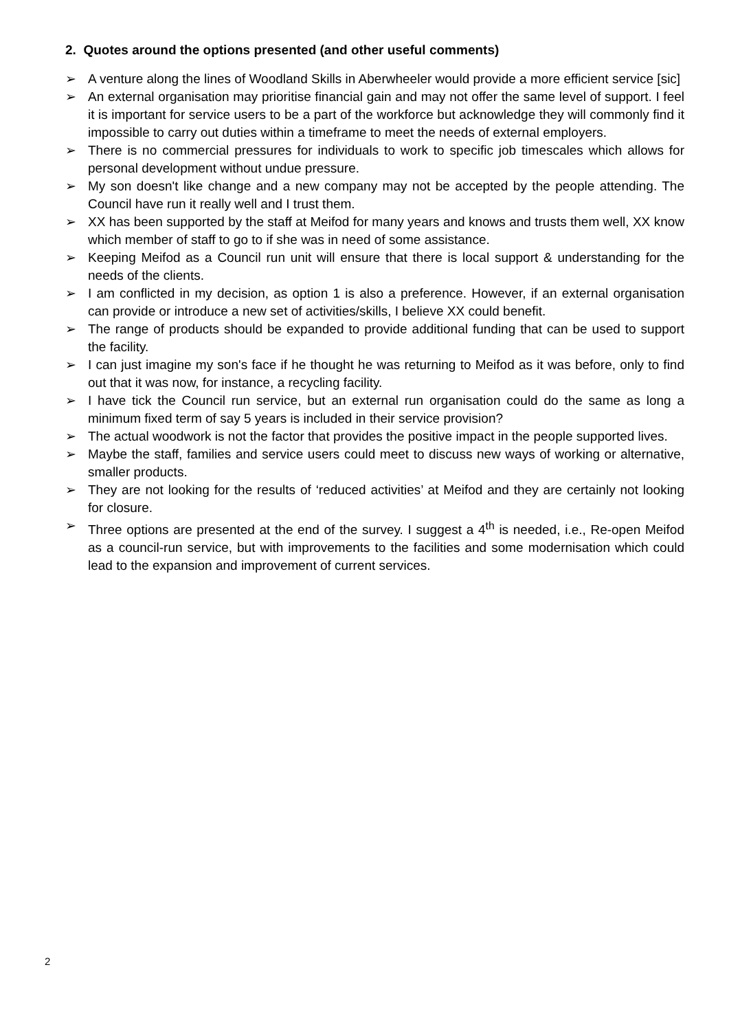2. Quotes around the options presented (and other useful comments)
➢ A venture along the lines of Woodland Skills in Aberwheeler would provide a more efficient service [sic]
➢ An external organisation may prioritise financial gain and may not offer the same level of support. I feel it is important for service users to be a part of the workforce but acknowledge they will commonly find it impossible to carry out duties within a timeframe to meet the needs of external employers.
➢ There is no commercial pressures for individuals to work to specific job timescales which allows for personal development without undue pressure.
➢ My son doesn't like change and a new company may not be accepted by the people attending. The Council have run it really well and I trust them.
➢ XX has been supported by the staff at Meifod for many years and knows and trusts them well, XX know which member of staff to go to if she was in need of some assistance.
➢ Keeping Meifod as a Council run unit will ensure that there is local support & understanding for the needs of the clients.
➢ I am conflicted in my decision, as option 1 is also a preference. However, if an external organisation can provide or introduce a new set of activities/skills, I believe XX could benefit.
➢ The range of products should be expanded to provide additional funding that can be used to support the facility.
➢ I can just imagine my son's face if he thought he was returning to Meifod as it was before, only to find out that it was now, for instance, a recycling facility.
➢ I have tick the Council run service, but an external run organisation could do the same as long a minimum fixed term of say 5 years is included in their service provision?
➢ The actual woodwork is not the factor that provides the positive impact in the people supported lives.
➢ Maybe the staff, families and service users could meet to discuss new ways of working or alternative, smaller products.
➢ They are not looking for the results of ‘reduced activities’ at Meifod and they are certainly not looking for closure.
➢ Three options are presented at the end of the survey. I suggest a 4<sup>th</sup> is needed, i.e., Re-open Meifod as a council-run service, but with improvements to the facilities and some modernisation which could lead to the expansion and improvement of current services.
2